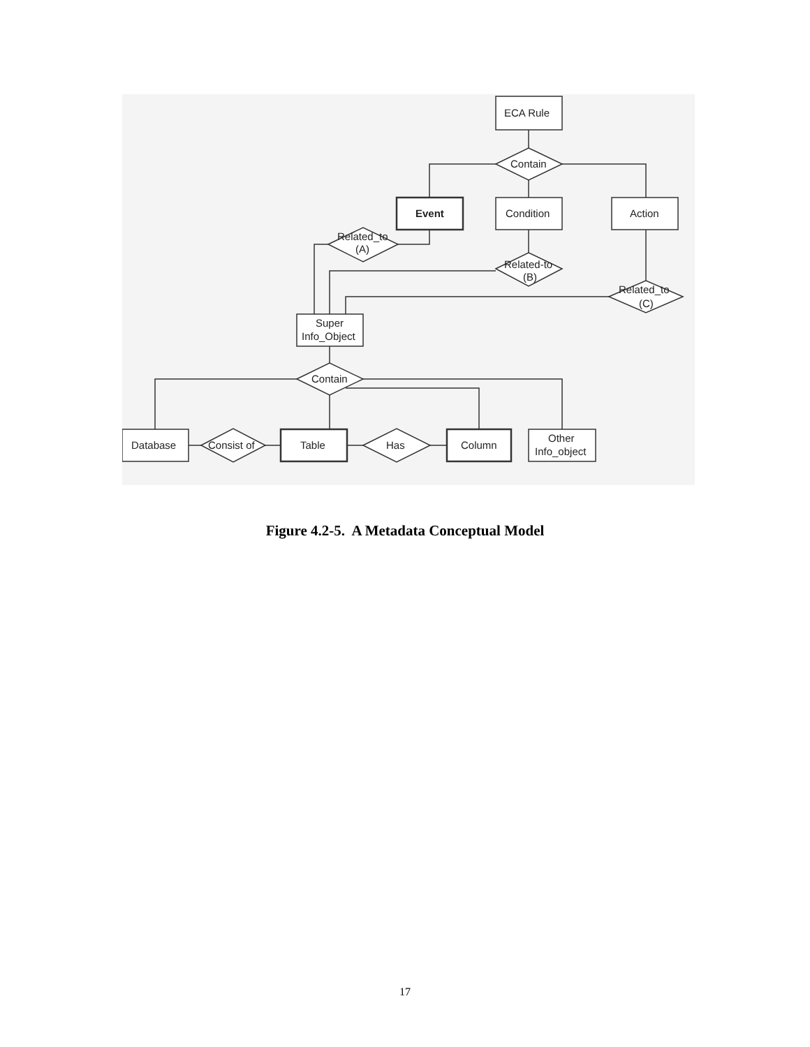ECA Rule
Contain
Event
Condition
Action
Related_to
(A)
Related-to
(B)
Related_to
(C)
Super
Info_Object
Contain
Database
Consist of
Table
Has
Column
Other
Info_object
Figure 4.2-5. A Metadata Conceptual Model
17